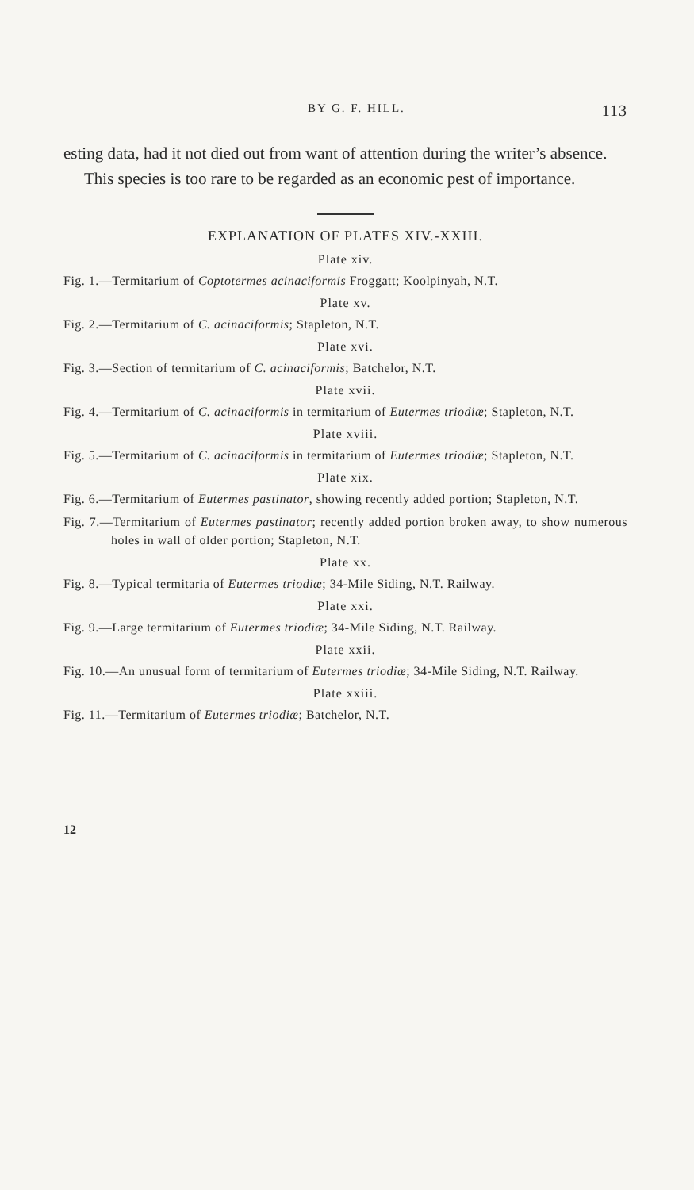BY G. F. HILL. 113
esting data, had it not died out from want of attention during the writer’s absence.
This species is too rare to be regarded as an economic pest of importance.
EXPLANATION OF PLATES XIV.-XXIII.
Plate xiv.
Fig. 1.—Termitarium of Coptotermes acinaciformis Froggatt; Koolpinyah, N.T.
Plate xv.
Fig. 2.—Termitarium of C. acinaciformis; Stapleton, N.T.
Plate xvi.
Fig. 3.—Section of termitarium of C. acinaciformis; Batchelor, N.T.
Plate xvii.
Fig. 4.—Termitarium of C. acinaciformis in termitarium of Eutermes triodiæ; Stapleton, N.T.
Plate xviii.
Fig. 5.—Termitarium of C. acinaciformis in termitarium of Eutermes triodiæ; Stapleton, N.T.
Plate xix.
Fig. 6.—Termitarium of Eutermes pastinator, showing recently added portion; Stapleton, N.T.
Fig. 7.—Termitarium of Eutermes pastinator; recently added portion broken away, to show numerous holes in wall of older portion; Stapleton, N.T.
Plate xx.
Fig. 8.—Typical termitaria of Eutermes triodiæ; 34-Mile Siding, N.T. Railway.
Plate xxi.
Fig. 9.—Large termitarium of Eutermes triodiæ; 34-Mile Siding, N.T. Railway.
Plate xxii.
Fig. 10.—An unusual form of termitarium of Eutermes triodiæ; 34-Mile Siding, N.T. Railway.
Plate xxiii.
Fig. 11.—Termitarium of Eutermes triodiæ; Batchelor, N.T.
12